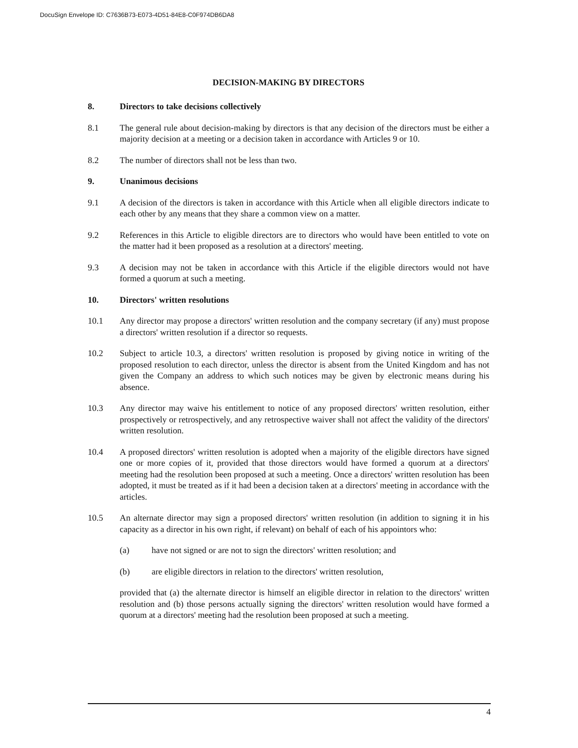DocuSign Envelope ID: C7636B73-E073-4D51-84E8-C0F974DB6DA8
DECISION-MAKING BY DIRECTORS
8. Directors to take decisions collectively
8.1 The general rule about decision-making by directors is that any decision of the directors must be either a majority decision at a meeting or a decision taken in accordance with Articles 9 or 10.
8.2 The number of directors shall not be less than two.
9. Unanimous decisions
9.1 A decision of the directors is taken in accordance with this Article when all eligible directors indicate to each other by any means that they share a common view on a matter.
9.2 References in this Article to eligible directors are to directors who would have been entitled to vote on the matter had it been proposed as a resolution at a directors' meeting.
9.3 A decision may not be taken in accordance with this Article if the eligible directors would not have formed a quorum at such a meeting.
10. Directors' written resolutions
10.1 Any director may propose a directors' written resolution and the company secretary (if any) must propose a directors' written resolution if a director so requests.
10.2 Subject to article 10.3, a directors' written resolution is proposed by giving notice in writing of the proposed resolution to each director, unless the director is absent from the United Kingdom and has not given the Company an address to which such notices may be given by electronic means during his absence.
10.3 Any director may waive his entitlement to notice of any proposed directors' written resolution, either prospectively or retrospectively, and any retrospective waiver shall not affect the validity of the directors' written resolution.
10.4 A proposed directors' written resolution is adopted when a majority of the eligible directors have signed one or more copies of it, provided that those directors would have formed a quorum at a directors' meeting had the resolution been proposed at such a meeting. Once a directors' written resolution has been adopted, it must be treated as if it had been a decision taken at a directors' meeting in accordance with the articles.
10.5 An alternate director may sign a proposed directors' written resolution (in addition to signing it in his capacity as a director in his own right, if relevant) on behalf of each of his appointors who:
(a) have not signed or are not to sign the directors' written resolution; and
(b) are eligible directors in relation to the directors' written resolution,
provided that (a) the alternate director is himself an eligible director in relation to the directors' written resolution and (b) those persons actually signing the directors' written resolution would have formed a quorum at a directors' meeting had the resolution been proposed at such a meeting.
4